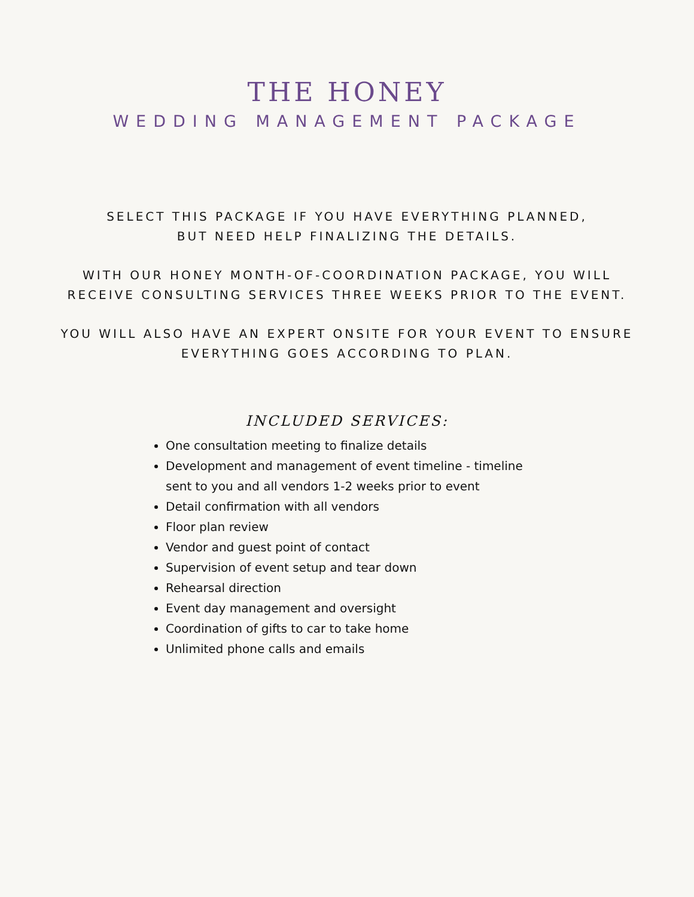THE HONEY
WEDDING MANAGEMENT PACKAGE
SELECT THIS PACKAGE IF YOU HAVE EVERYTHING PLANNED,
BUT NEED HELP FINALIZING THE DETAILS.
WITH OUR HONEY MONTH-OF-COORDINATION PACKAGE, YOU WILL
RECEIVE CONSULTING SERVICES THREE WEEKS PRIOR TO THE EVENT.
YOU WILL ALSO HAVE AN EXPERT ONSITE FOR YOUR EVENT TO ENSURE
EVERYTHING GOES ACCORDING TO PLAN.
INCLUDED SERVICES:
One consultation meeting to finalize details
Development and management of event timeline - timeline sent to you and all vendors 1-2 weeks prior to event
Detail confirmation with all vendors
Floor plan review
Vendor and guest point of contact
Supervision of event setup and tear down
Rehearsal direction
Event day management and oversight
Coordination of gifts to car to take home
Unlimited phone calls and emails